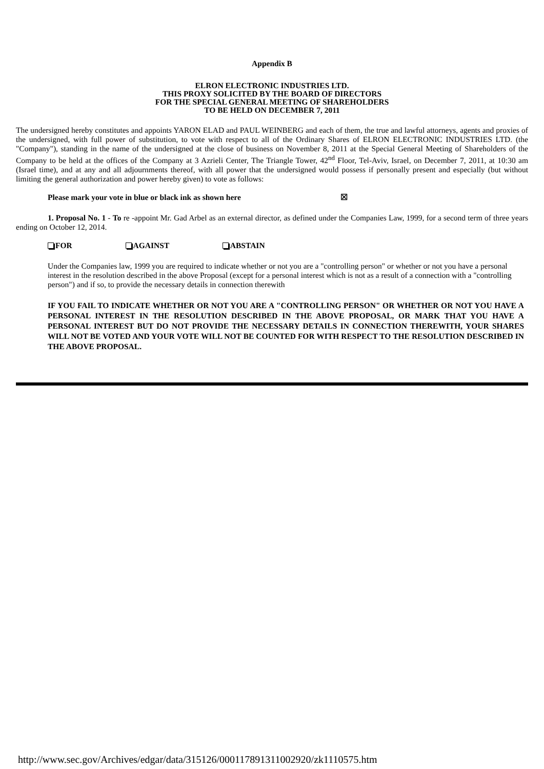Appendix B
ELRON ELECTRONIC INDUSTRIES LTD.
THIS PROXY SOLICITED BY THE BOARD OF DIRECTORS
FOR THE SPECIAL GENERAL MEETING OF SHAREHOLDERS
TO BE HELD ON DECEMBER 7, 2011
The undersigned hereby constitutes and appoints YARON ELAD and PAUL WEINBERG and each of them, the true and lawful attorneys, agents and proxies of the undersigned, with full power of substitution, to vote with respect to all of the Ordinary Shares of ELRON ELECTRONIC INDUSTRIES LTD. (the "Company"), standing in the name of the undersigned at the close of business on November 8, 2011 at the Special General Meeting of Shareholders of the Company to be held at the offices of the Company at 3 Azrieli Center, The Triangle Tower, 42<sup>nd</sup> Floor, Tel-Aviv, Israel, on December 7, 2011, at 10:30 am (Israel time), and at any and all adjournments thereof, with all power that the undersigned would possess if personally present and especially (but without limiting the general authorization and power hereby given) to vote as follows:
Please mark your vote in blue or black ink as shown here ☒
1. Proposal No. 1 - To re -appoint Mr. Gad Arbel as an external director, as defined under the Companies Law, 1999, for a second term of three years ending on October 12, 2014.
FOR AGAINST ABSTAIN
Under the Companies law, 1999 you are required to indicate whether or not you are a "controlling person" or whether or not you have a personal interest in the resolution described in the above Proposal (except for a personal interest which is not as a result of a connection with a "controlling person") and if so, to provide the necessary details in connection therewith
IF YOU FAIL TO INDICATE WHETHER OR NOT YOU ARE A "CONTROLLING PERSON" OR WHETHER OR NOT YOU HAVE A PERSONAL INTEREST IN THE RESOLUTION DESCRIBED IN THE ABOVE PROPOSAL, OR MARK THAT YOU HAVE A PERSONAL INTEREST BUT DO NOT PROVIDE THE NECESSARY DETAILS IN CONNECTION THEREWITH, YOUR SHARES WILL NOT BE VOTED AND YOUR VOTE WILL NOT BE COUNTED FOR WITH RESPECT TO THE RESOLUTION DESCRIBED IN THE ABOVE PROPOSAL.
http://www.sec.gov/Archives/edgar/data/315126/000117891311002920/zk1110575.htm